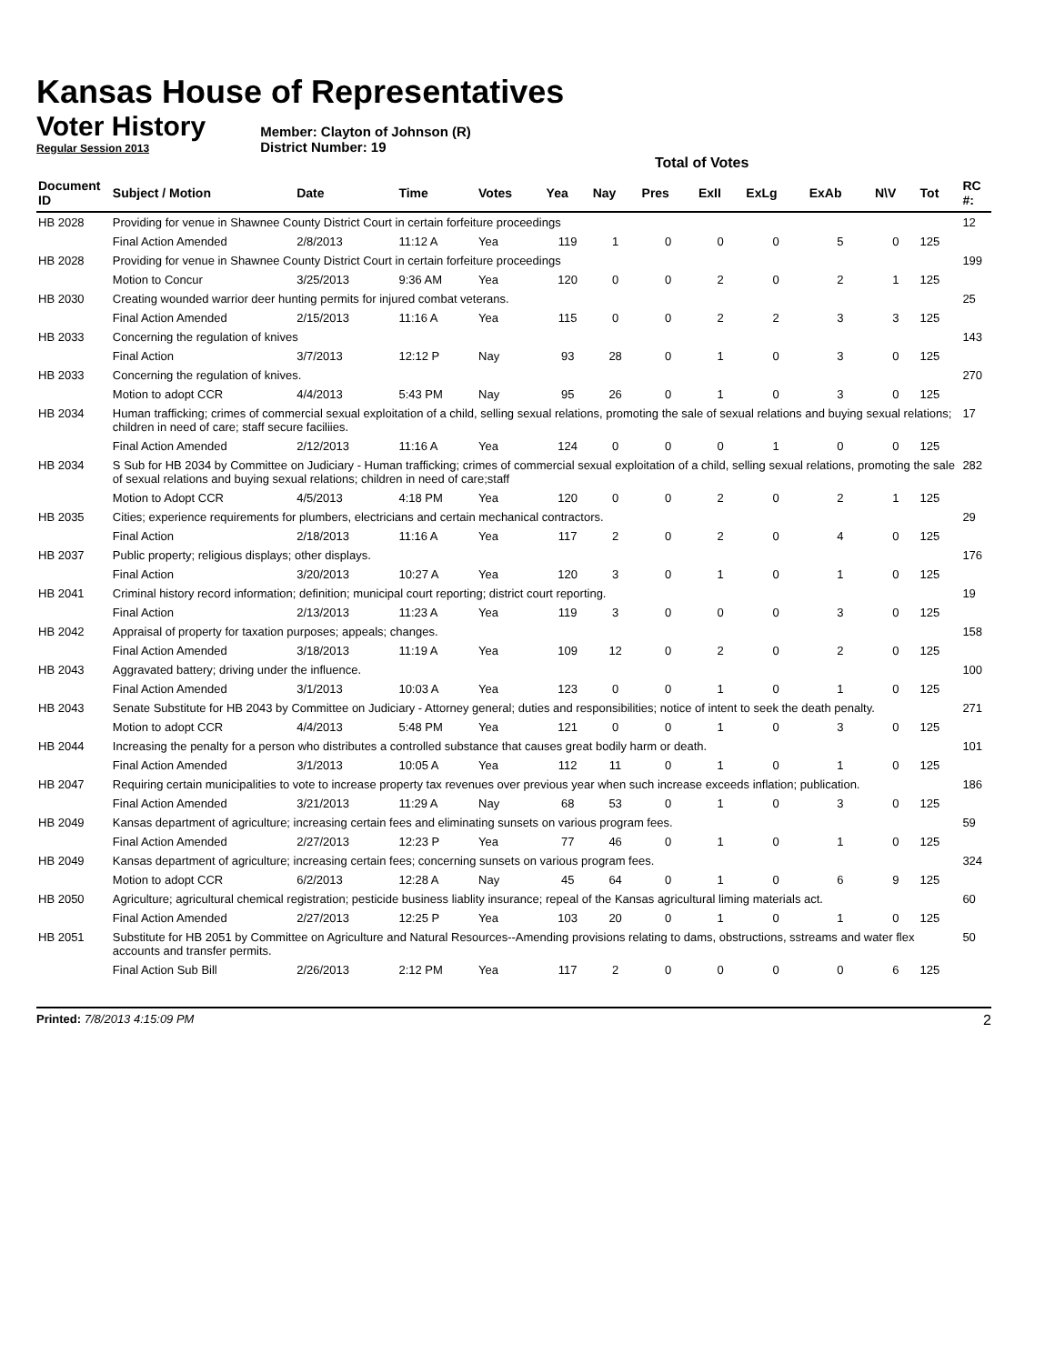Kansas House of Representatives
Voter History
Regular Session 2013
Member: Clayton of Johnson (R)
District Number: 19
Total of Votes
| Document ID | Subject / Motion | Date | Time | Votes | Yea | Nay | Pres | ExII | ExLg | ExAb | N\V | Tot | RC #: |
| --- | --- | --- | --- | --- | --- | --- | --- | --- | --- | --- | --- | --- | --- |
| HB 2028 | Providing for venue in Shawnee County District Court in certain forfeiture proceedings | | | | | | | | | | | | 12 |
| | Final Action Amended | 2/8/2013 | 11:12 A | Yea | 119 | 1 | 0 | 0 | 0 | 5 | 0 | 125 | |
| HB 2028 | Providing for venue in Shawnee County District Court in certain forfeiture proceedings | | | | | | | | | | | | 199 |
| | Motion to Concur | 3/25/2013 | 9:36 AM | Yea | 120 | 0 | 0 | 2 | 0 | 2 | 1 | 125 | |
| HB 2030 | Creating wounded warrior deer hunting permits for injured combat veterans. | | | | | | | | | | | | 25 |
| | Final Action Amended | 2/15/2013 | 11:16 A | Yea | 115 | 0 | 0 | 2 | 2 | 3 | 3 | 125 | |
| HB 2033 | Concerning the regulation of knives | | | | | | | | | | | | 143 |
| | Final Action | 3/7/2013 | 12:12 P | Nay | 93 | 28 | 0 | 1 | 0 | 3 | 0 | 125 | |
| HB 2033 | Concerning the regulation of knives. | | | | | | | | | | | | 270 |
| | Motion to adopt CCR | 4/4/2013 | 5:43 PM | Nay | 95 | 26 | 0 | 1 | 0 | 3 | 0 | 125 | |
| HB 2034 | Human trafficking; crimes of commercial sexual exploitation of a child, selling sexual relations, promoting the sale of sexual relations and buying sexual relations; children in need of care; staff secure faciliies. | | | | | | | | | | | | 17 |
| | Final Action Amended | 2/12/2013 | 11:16 A | Yea | 124 | 0 | 0 | 0 | 1 | 0 | 0 | 125 | |
| HB 2034 | S Sub for HB 2034 by Committee on Judiciary - Human trafficking; crimes of commercial sexual exploitation of a child, selling sexual relations, promoting the sale of sexual relations and buying sexual relations; children in need of care;staff | | | | | | | | | | | | 282 |
| | Motion to Adopt CCR | 4/5/2013 | 4:18 PM | Yea | 120 | 0 | 0 | 2 | 0 | 2 | 1 | 125 | |
| HB 2035 | Cities; experience requirements for plumbers, electricians and certain mechanical contractors. | | | | | | | | | | | | 29 |
| | Final Action | 2/18/2013 | 11:16 A | Yea | 117 | 2 | 0 | 2 | 0 | 4 | 0 | 125 | |
| HB 2037 | Public property; religious displays; other displays. | | | | | | | | | | | | 176 |
| | Final Action | 3/20/2013 | 10:27 A | Yea | 120 | 3 | 0 | 1 | 0 | 1 | 0 | 125 | |
| HB 2041 | Criminal history record information; definition; municipal court reporting; district court reporting. | | | | | | | | | | | | 19 |
| | Final Action | 2/13/2013 | 11:23 A | Yea | 119 | 3 | 0 | 0 | 0 | 3 | 0 | 125 | |
| HB 2042 | Appraisal of property for taxation purposes; appeals; changes. | | | | | | | | | | | | 158 |
| | Final Action Amended | 3/18/2013 | 11:19 A | Yea | 109 | 12 | 0 | 2 | 0 | 2 | 0 | 125 | |
| HB 2043 | Aggravated battery; driving under the influence. | | | | | | | | | | | | 100 |
| | Final Action Amended | 3/1/2013 | 10:03 A | Yea | 123 | 0 | 0 | 1 | 0 | 1 | 0 | 125 | |
| HB 2043 | Senate Substitute for HB 2043 by Committee on Judiciary - Attorney general; duties and responsibilities; notice of intent to seek the death penalty. | | | | | | | | | | | | 271 |
| | Motion to adopt CCR | 4/4/2013 | 5:48 PM | Yea | 121 | 0 | 0 | 1 | 0 | 3 | 0 | 125 | |
| HB 2044 | Increasing the penalty for a person who distributes a controlled substance that causes great bodily harm or death. | | | | | | | | | | | | 101 |
| | Final Action Amended | 3/1/2013 | 10:05 A | Yea | 112 | 11 | 0 | 1 | 0 | 1 | 0 | 125 | |
| HB 2047 | Requiring certain municipalities to vote to increase property tax revenues over previous year when such increase exceeds inflation; publication. | | | | | | | | | | | | 186 |
| | Final Action Amended | 3/21/2013 | 11:29 A | Nay | 68 | 53 | 0 | 1 | 0 | 3 | 0 | 125 | |
| HB 2049 | Kansas department of agriculture; increasing certain fees and eliminating sunsets on various program fees. | | | | | | | | | | | | 59 |
| | Final Action Amended | 2/27/2013 | 12:23 P | Yea | 77 | 46 | 0 | 1 | 0 | 1 | 0 | 125 | |
| HB 2049 | Kansas department of agriculture; increasing certain fees; concerning sunsets on various program fees. | | | | | | | | | | | | 324 |
| | Motion to adopt CCR | 6/2/2013 | 12:28 A | Nay | 45 | 64 | 0 | 1 | 0 | 6 | 9 | 125 | |
| HB 2050 | Agriculture; agricultural chemical registration; pesticide business liablity insurance; repeal of the Kansas agricultural liming materials act. | | | | | | | | | | | | 60 |
| | Final Action Amended | 2/27/2013 | 12:25 P | Yea | 103 | 20 | 0 | 1 | 0 | 1 | 0 | 125 | |
| HB 2051 | Substitute for HB 2051 by Committee on Agriculture and Natural Resources--Amending provisions relating to dams, obstructions, sstreams and water flex accounts and transfer permits. | | | | | | | | | | | | 50 |
| | Final Action Sub Bill | 2/26/2013 | 2:12 PM | Yea | 117 | 2 | 0 | 0 | 0 | 0 | 6 | 125 | |
Printed: 7/8/2013 4:15:09 PM 2